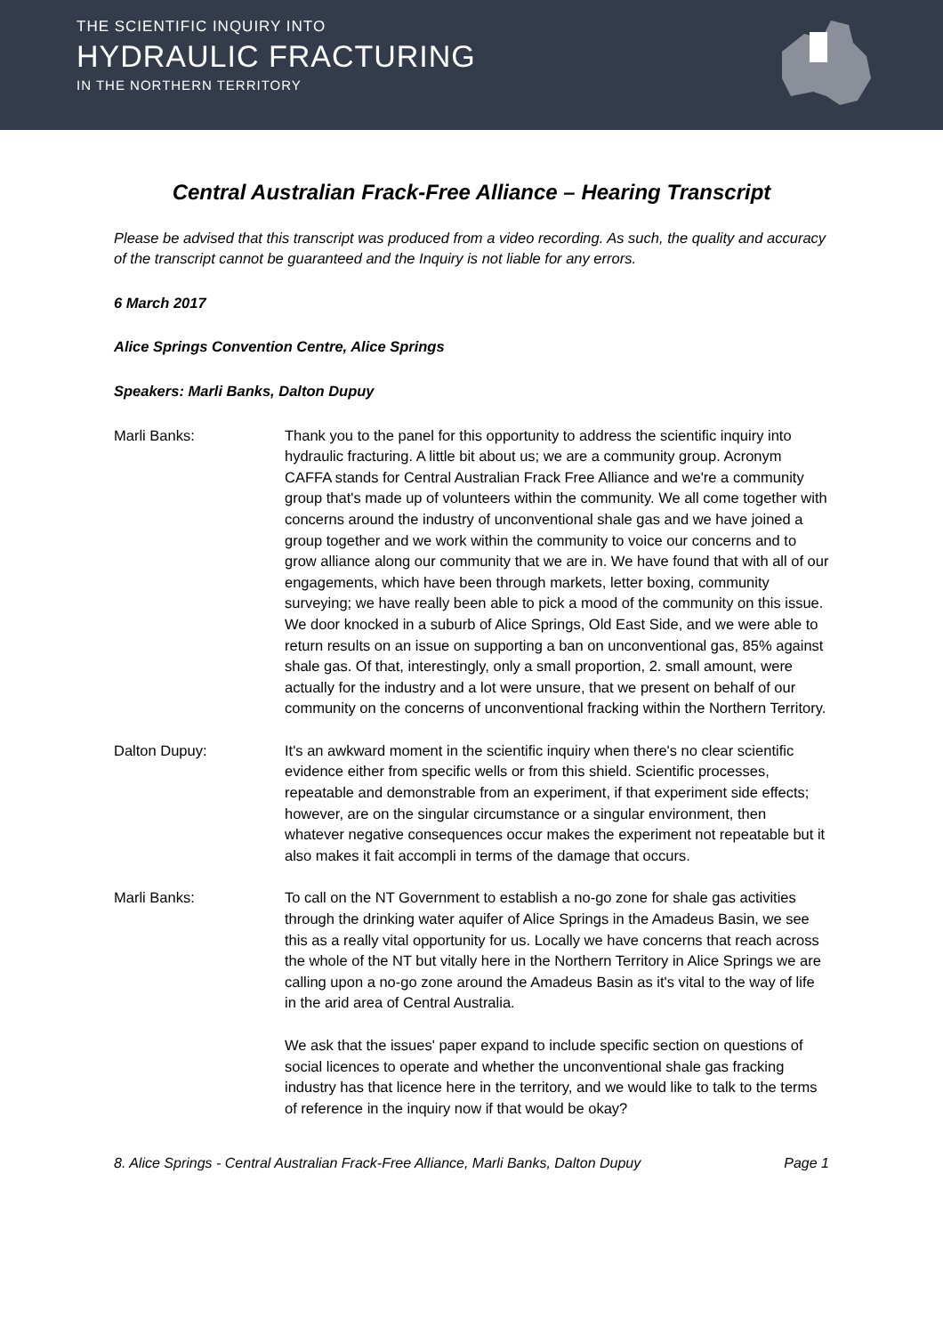THE SCIENTIFIC INQUIRY INTO
HYDRAULIC FRACTURING
IN THE NORTHERN TERRITORY
Central Australian Frack-Free Alliance – Hearing Transcript
Please be advised that this transcript was produced from a video recording. As such, the quality and accuracy of the transcript cannot be guaranteed and the Inquiry is not liable for any errors.
6 March 2017
Alice Springs Convention Centre, Alice Springs
Speakers: Marli Banks, Dalton Dupuy
Marli Banks: Thank you to the panel for this opportunity to address the scientific inquiry into hydraulic fracturing. A little bit about us; we are a community group. Acronym CAFFA stands for Central Australian Frack Free Alliance and we're a community group that's made up of volunteers within the community. We all come together with concerns around the industry of unconventional shale gas and we have joined a group together and we work within the community to voice our concerns and to grow alliance along our community that we are in. We have found that with all of our engagements, which have been through markets, letter boxing, community surveying; we have really been able to pick a mood of the community on this issue. We door knocked in a suburb of Alice Springs, Old East Side, and we were able to return results on an issue on supporting a ban on unconventional gas, 85% against shale gas. Of that, interestingly, only a small proportion, 2. small amount, were actually for the industry and a lot were unsure, that we present on behalf of our community on the concerns of unconventional fracking within the Northern Territory.
Dalton Dupuy: It's an awkward moment in the scientific inquiry when there's no clear scientific evidence either from specific wells or from this shield. Scientific processes, repeatable and demonstrable from an experiment, if that experiment side effects; however, are on the singular circumstance or a singular environment, then whatever negative consequences occur makes the experiment not repeatable but it also makes it fait accompli in terms of the damage that occurs.
Marli Banks: To call on the NT Government to establish a no-go zone for shale gas activities through the drinking water aquifer of Alice Springs in the Amadeus Basin, we see this as a really vital opportunity for us. Locally we have concerns that reach across the whole of the NT but vitally here in the Northern Territory in Alice Springs we are calling upon a no-go zone around the Amadeus Basin as it's vital to the way of life in the arid area of Central Australia.
We ask that the issues' paper expand to include specific section on questions of social licences to operate and whether the unconventional shale gas fracking industry has that licence here in the territory, and we would like to talk to the terms of reference in the inquiry now if that would be okay?
8. Alice Springs - Central Australian Frack-Free Alliance, Marli Banks, Dalton Dupuy Page 1